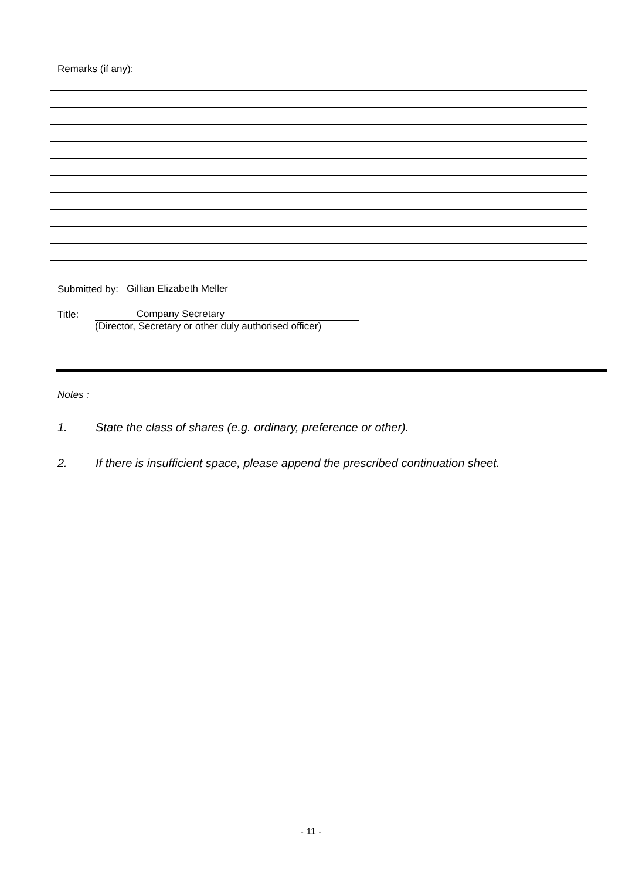Remarks (if any):
Submitted by: Gillian Elizabeth Meller
Title: Company Secretary
(Director, Secretary or other duly authorised officer)
Notes :
1. State the class of shares (e.g. ordinary, preference or other).
2. If there is insufficient space, please append the prescribed continuation sheet.
- 11 -